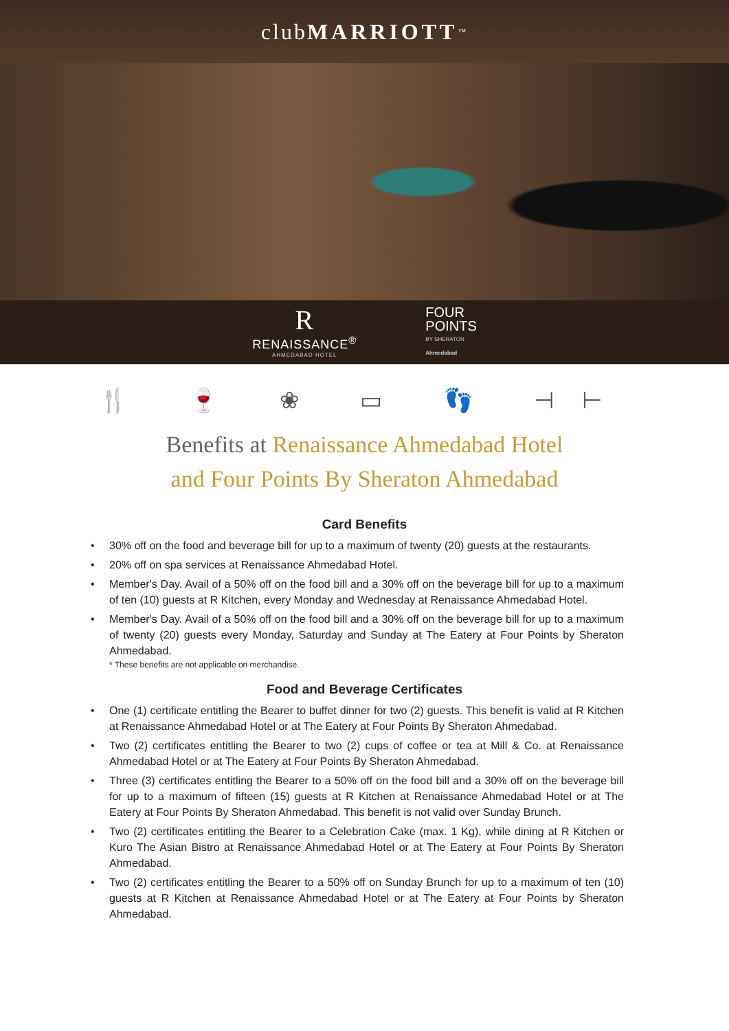club MARRIOTT<sup>™</sup>
R
RENAISSANCE<sup>®</sup>
AHMEDABAD HOTEL
FOUR
POINTS
BY SHERATON
Ahmedabad
🍴 🍷 ❀ ▭ 👣 ⊣⊢
Benefits at Renaissance Ahmedabad Hotel
and Four Points By Sheraton Ahmedabad
Card Benefits
• 30% off on the food and beverage bill for up to a maximum of twenty (20) guests at the restaurants.
• 20% off on spa services at Renaissance Ahmedabad Hotel.
• Member's Day. Avail of a 50% off on the food bill and a 30% off on the beverage bill for up to a maximum of ten (10) guests at R Kitchen, every Monday and Wednesday at Renaissance Ahmedabad Hotel.
• Member's Day. Avail of a 50% off on the food bill and a 30% off on the beverage bill for up to a maximum of twenty (20) guests every Monday, Saturday and Sunday at The Eatery at Four Points by Sheraton Ahmedabad.
* These benefits are not applicable on merchandise.
Food and Beverage Certificates
• One (1) certificate entitling the Bearer to buffet dinner for two (2) guests. This benefit is valid at R Kitchen at Renaissance Ahmedabad Hotel or at The Eatery at Four Points By Sheraton Ahmedabad.
• Two (2) certificates entitling the Bearer to two (2) cups of coffee or tea at Mill & Co. at Renaissance Ahmedabad Hotel or at The Eatery at Four Points By Sheraton Ahmedabad.
• Three (3) certificates entitling the Bearer to a 50% off on the food bill and a 30% off on the beverage bill for up to a maximum of fifteen (15) guests at R Kitchen at Renaissance Ahmedabad Hotel or at The Eatery at Four Points By Sheraton Ahmedabad. This benefit is not valid over Sunday Brunch.
• Two (2) certificates entitling the Bearer to a Celebration Cake (max. 1 Kg), while dining at R Kitchen or Kuro The Asian Bistro at Renaissance Ahmedabad Hotel or at The Eatery at Four Points By Sheraton Ahmedabad.
• Two (2) certificates entitling the Bearer to a 50% off on Sunday Brunch for up to a maximum of ten (10) guests at R Kitchen at Renaissance Ahmedabad Hotel or at The Eatery at Four Points by Sheraton Ahmedabad.